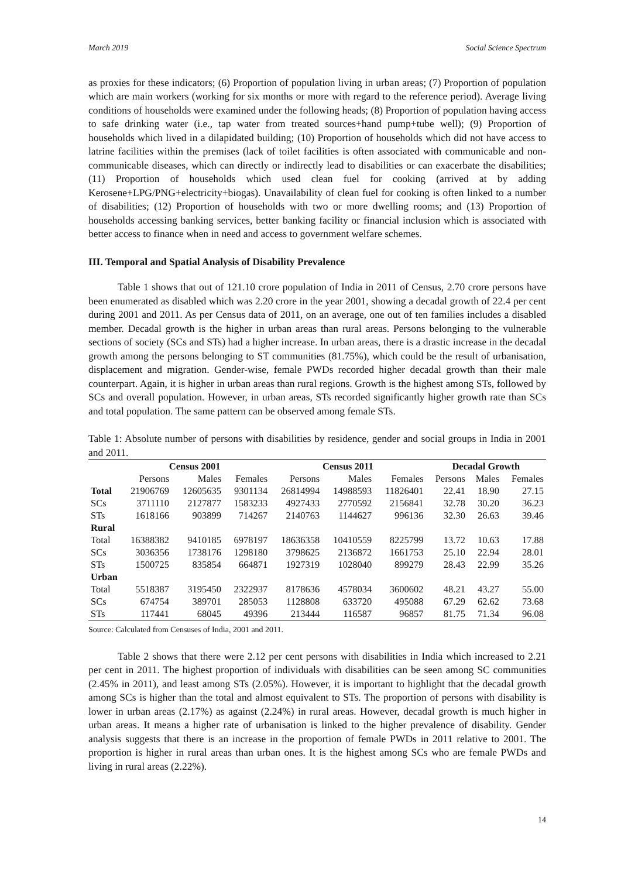March 2019 Social Science Spectrum
as proxies for these indicators; (6) Proportion of population living in urban areas; (7) Proportion of population which are main workers (working for six months or more with regard to the reference period). Average living conditions of households were examined under the following heads; (8) Proportion of population having access to safe drinking water (i.e., tap water from treated sources+hand pump+tube well); (9) Proportion of households which lived in a dilapidated building; (10) Proportion of households which did not have access to latrine facilities within the premises (lack of toilet facilities is often associated with communicable and non-communicable diseases, which can directly or indirectly lead to disabilities or can exacerbate the disabilities; (11) Proportion of households which used clean fuel for cooking (arrived at by adding Kerosene+LPG/PNG+electricity+biogas). Unavailability of clean fuel for cooking is often linked to a number of disabilities; (12) Proportion of households with two or more dwelling rooms; and (13) Proportion of households accessing banking services, better banking facility or financial inclusion which is associated with better access to finance when in need and access to government welfare schemes.
III. Temporal and Spatial Analysis of Disability Prevalence
Table 1 shows that out of 121.10 crore population of India in 2011 of Census, 2.70 crore persons have been enumerated as disabled which was 2.20 crore in the year 2001, showing a decadal growth of 22.4 per cent during 2001 and 2011. As per Census data of 2011, on an average, one out of ten families includes a disabled member. Decadal growth is the higher in urban areas than rural areas. Persons belonging to the vulnerable sections of society (SCs and STs) had a higher increase. In urban areas, there is a drastic increase in the decadal growth among the persons belonging to ST communities (81.75%), which could be the result of urbanisation, displacement and migration. Gender-wise, female PWDs recorded higher decadal growth than their male counterpart. Again, it is higher in urban areas than rural regions. Growth is the highest among STs, followed by SCs and overall population. However, in urban areas, STs recorded significantly higher growth rate than SCs and total population. The same pattern can be observed among female STs.
Table 1: Absolute number of persons with disabilities by residence, gender and social groups in India in 2001 and 2011.
| | Census 2001 | | | Census 2011 | | | Decadal Growth | | |
| --- | --- | --- | --- | --- | --- | --- | --- | --- | --- |
| | Persons | Males | Females | Persons | Males | Females | Persons | Males | Females |
| Total | 21906769 | 12605635 | 9301134 | 26814994 | 14988593 | 11826401 | 22.41 | 18.90 | 27.15 |
| SCs | 3711110 | 2127877 | 1583233 | 4927433 | 2770592 | 2156841 | 32.78 | 30.20 | 36.23 |
| STs | 1618166 | 903899 | 714267 | 2140763 | 1144627 | 996136 | 32.30 | 26.63 | 39.46 |
| Rural | | | | | | | | | |
| Total | 16388382 | 9410185 | 6978197 | 18636358 | 10410559 | 8225799 | 13.72 | 10.63 | 17.88 |
| SCs | 3036356 | 1738176 | 1298180 | 3798625 | 2136872 | 1661753 | 25.10 | 22.94 | 28.01 |
| STs | 1500725 | 835854 | 664871 | 1927319 | 1028040 | 899279 | 28.43 | 22.99 | 35.26 |
| Urban | | | | | | | | | |
| Total | 5518387 | 3195450 | 2322937 | 8178636 | 4578034 | 3600602 | 48.21 | 43.27 | 55.00 |
| SCs | 674754 | 389701 | 285053 | 1128808 | 633720 | 495088 | 67.29 | 62.62 | 73.68 |
| STs | 117441 | 68045 | 49396 | 213444 | 116587 | 96857 | 81.75 | 71.34 | 96.08 |
Source: Calculated from Censuses of India, 2001 and 2011.
Table 2 shows that there were 2.12 per cent persons with disabilities in India which increased to 2.21 per cent in 2011. The highest proportion of individuals with disabilities can be seen among SC communities (2.45% in 2011), and least among STs (2.05%). However, it is important to highlight that the decadal growth among SCs is higher than the total and almost equivalent to STs. The proportion of persons with disability is lower in urban areas (2.17%) as against (2.24%) in rural areas. However, decadal growth is much higher in urban areas. It means a higher rate of urbanisation is linked to the higher prevalence of disability. Gender analysis suggests that there is an increase in the proportion of female PWDs in 2011 relative to 2001. The proportion is higher in rural areas than urban ones. It is the highest among SCs who are female PWDs and living in rural areas (2.22%).
14